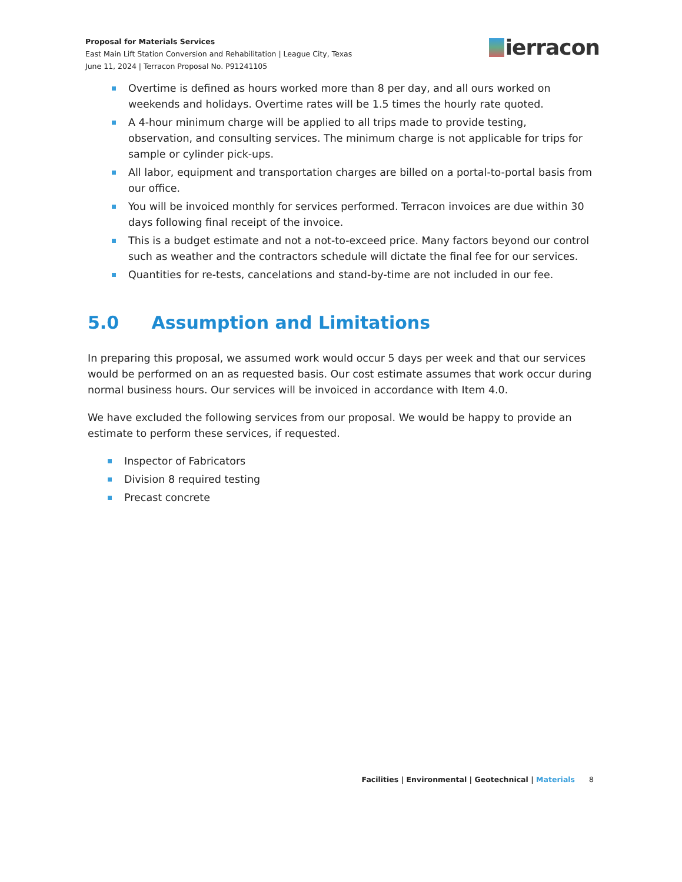Proposal for Materials Services
East Main Lift Station Conversion and Rehabilitation | League City, Texas
June 11, 2024 | Terracon Proposal No. P91241105
ierracon
Overtime is defined as hours worked more than 8 per day, and all ours worked on weekends and holidays. Overtime rates will be 1.5 times the hourly rate quoted.
A 4-hour minimum charge will be applied to all trips made to provide testing, observation, and consulting services. The minimum charge is not applicable for trips for sample or cylinder pick-ups.
All labor, equipment and transportation charges are billed on a portal-to-portal basis from our office.
You will be invoiced monthly for services performed. Terracon invoices are due within 30 days following final receipt of the invoice.
This is a budget estimate and not a not-to-exceed price. Many factors beyond our control such as weather and the contractors schedule will dictate the final fee for our services.
Quantities for re-tests, cancelations and stand-by-time are not included in our fee.
5.0 Assumption and Limitations
In preparing this proposal, we assumed work would occur 5 days per week and that our services would be performed on an as requested basis. Our cost estimate assumes that work occur during normal business hours. Our services will be invoiced in accordance with Item 4.0.
We have excluded the following services from our proposal. We would be happy to provide an estimate to perform these services, if requested.
Inspector of Fabricators
Division 8 required testing
Precast concrete
Facilities | Environmental | Geotechnical | Materials 8